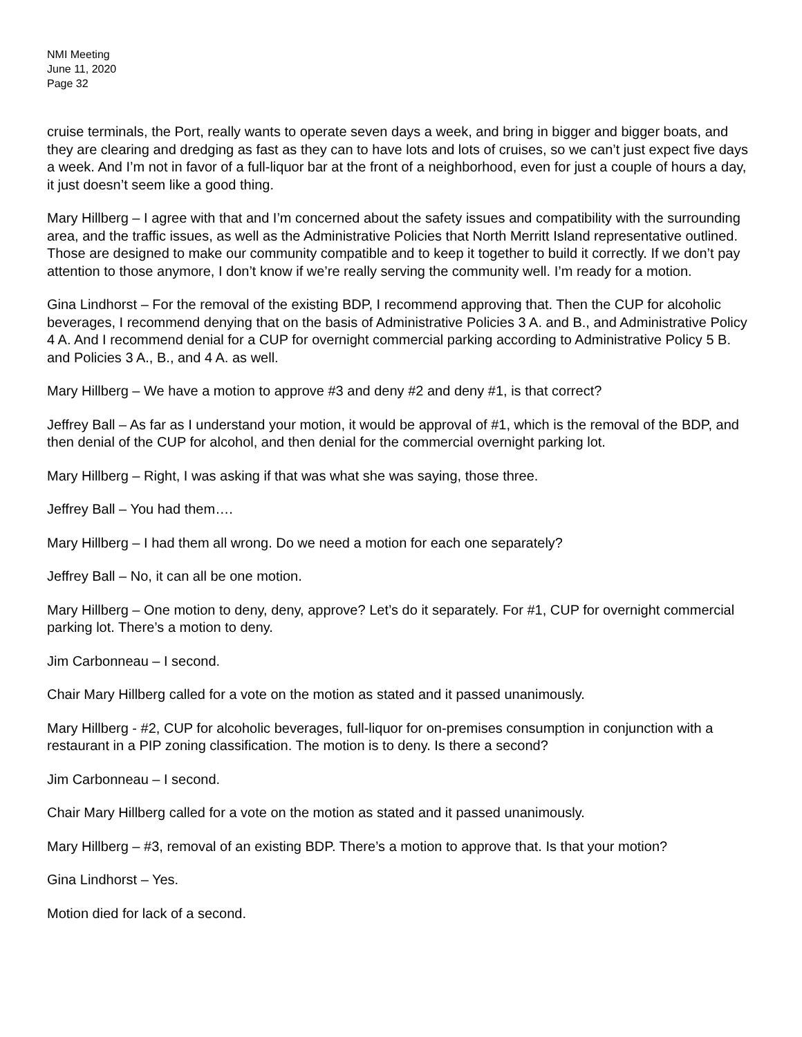NMI Meeting
June 11, 2020
Page 32
cruise terminals, the Port, really wants to operate seven days a week, and bring in bigger and bigger boats, and they are clearing and dredging as fast as they can to have lots and lots of cruises, so we can’t just expect five days a week. And I’m not in favor of a full-liquor bar at the front of a neighborhood, even for just a couple of hours a day, it just doesn’t seem like a good thing.
Mary Hillberg – I agree with that and I’m concerned about the safety issues and compatibility with the surrounding area, and the traffic issues, as well as the Administrative Policies that North Merritt Island representative outlined. Those are designed to make our community compatible and to keep it together to build it correctly. If we don’t pay attention to those anymore, I don’t know if we’re really serving the community well. I’m ready for a motion.
Gina Lindhorst – For the removal of the existing BDP, I recommend approving that. Then the CUP for alcoholic beverages, I recommend denying that on the basis of Administrative Policies 3 A. and B., and Administrative Policy 4 A. And I recommend denial for a CUP for overnight commercial parking according to Administrative Policy 5 B. and Policies 3 A., B., and 4 A. as well.
Mary Hillberg – We have a motion to approve #3 and deny #2 and deny #1, is that correct?
Jeffrey Ball – As far as I understand your motion, it would be approval of #1, which is the removal of the BDP, and then denial of the CUP for alcohol, and then denial for the commercial overnight parking lot.
Mary Hillberg – Right, I was asking if that was what she was saying, those three.
Jeffrey Ball – You had them….
Mary Hillberg – I had them all wrong. Do we need a motion for each one separately?
Jeffrey Ball – No, it can all be one motion.
Mary Hillberg – One motion to deny, deny, approve? Let’s do it separately. For #1, CUP for overnight commercial parking lot. There’s a motion to deny.
Jim Carbonneau – I second.
Chair Mary Hillberg called for a vote on the motion as stated and it passed unanimously.
Mary Hillberg - #2, CUP for alcoholic beverages, full-liquor for on-premises consumption in conjunction with a restaurant in a PIP zoning classification. The motion is to deny. Is there a second?
Jim Carbonneau – I second.
Chair Mary Hillberg called for a vote on the motion as stated and it passed unanimously.
Mary Hillberg – #3, removal of an existing BDP. There’s a motion to approve that. Is that your motion?
Gina Lindhorst – Yes.
Motion died for lack of a second.